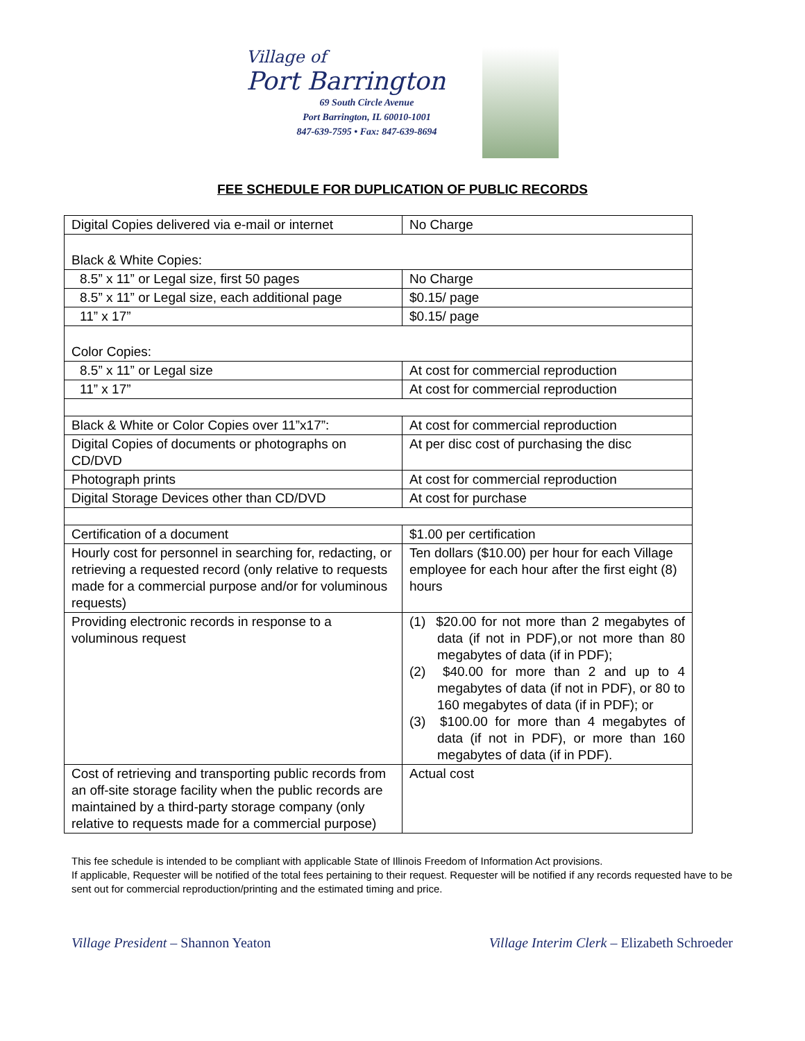Village of
Port Barrington
69 South Circle Avenue
Port Barrington, IL 60010-1001
847-639-7595 • Fax: 847-639-8694
FEE SCHEDULE FOR DUPLICATION OF PUBLIC RECORDS
| Digital Copies delivered via e-mail or internet | No Charge |
| Black & White Copies: | |
| 8.5” x 11” or Legal size, first 50 pages | No Charge |
| 8.5” x 11” or Legal size, each additional page | $0.15/ page |
| 11” x 17” | $0.15/ page |
| Color Copies: | |
| 8.5” x 11” or Legal size | At cost for commercial reproduction |
| 11” x 17” | At cost for commercial reproduction |
| Black & White or Color Copies over 11”x17”: | At cost for commercial reproduction |
| Digital Copies of documents or photographs on CD/DVD | At per disc cost of purchasing the disc |
| Photograph prints | At cost for commercial reproduction |
| Digital Storage Devices other than CD/DVD | At cost for purchase |
| Certification of a document | $1.00 per certification |
| Hourly cost for personnel in searching for, redacting, or retrieving a requested record (only relative to requests made for a commercial purpose and/or for voluminous requests) | Ten dollars ($10.00) per hour for each Village employee for each hour after the first eight (8) hours |
| Providing electronic records in response to a voluminous request | (1) $20.00 for not more than 2 megabytes of data (if not in PDF),or not more than 80 megabytes of data (if in PDF); (2) $40.00 for more than 2 and up to 4 megabytes of data (if not in PDF), or 80 to 160 megabytes of data (if in PDF); or (3) $100.00 for more than 4 megabytes of data (if not in PDF), or more than 160 megabytes of data (if in PDF). |
| Cost of retrieving and transporting public records from an off-site storage facility when the public records are maintained by a third-party storage company (only relative to requests made for a commercial purpose) | Actual cost |
This fee schedule is intended to be compliant with applicable State of Illinois Freedom of Information Act provisions.
If applicable, Requester will be notified of the total fees pertaining to their request. Requester will be notified if any records requested have to be sent out for commercial reproduction/printing and the estimated timing and price.
Village President – Shannon Yeaton Village Interim Clerk – Elizabeth Schroeder